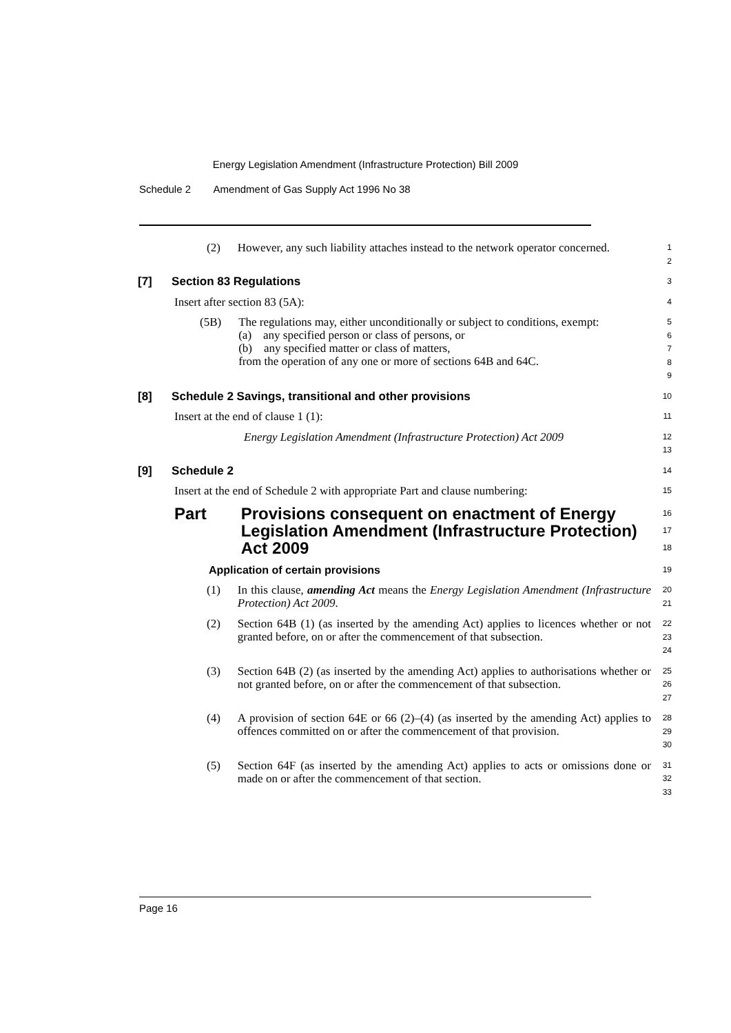Energy Legislation Amendment (Infrastructure Protection) Bill 2009
Schedule 2 Amendment of Gas Supply Act 1996 No 38
(2) However, any such liability attaches instead to the network operator concerned.
1
2
[7] Section 83 Regulations
3
Insert after section 83 (5A):
4
(5B) The regulations may, either unconditionally or subject to conditions, exempt:
(a) any specified person or class of persons, or
(b) any specified matter or class of matters,
from the operation of any one or more of sections 64B and 64C.
5
6
7
8
9
[8] Schedule 2 Savings, transitional and other provisions
10
Insert at the end of clause 1 (1):
11
Energy Legislation Amendment (Infrastructure Protection) Act 2009
12
13
[9] Schedule 2
14
Insert at the end of Schedule 2 with appropriate Part and clause numbering:
15
Part Provisions consequent on enactment of Energy Legislation Amendment (Infrastructure Protection) Act 2009
16
17
18
Application of certain provisions
19
(1) In this clause, amending Act means the Energy Legislation Amendment (Infrastructure Protection) Act 2009.
20
21
(2) Section 64B (1) (as inserted by the amending Act) applies to licences whether or not granted before, on or after the commencement of that subsection.
22
23
24
(3) Section 64B (2) (as inserted by the amending Act) applies to authorisations whether or not granted before, on or after the commencement of that subsection.
25
26
27
(4) A provision of section 64E or 66 (2)–(4) (as inserted by the amending Act) applies to offences committed on or after the commencement of that provision.
28
29
30
(5) Section 64F (as inserted by the amending Act) applies to acts or omissions done or made on or after the commencement of that section.
31
32
33
Page 16